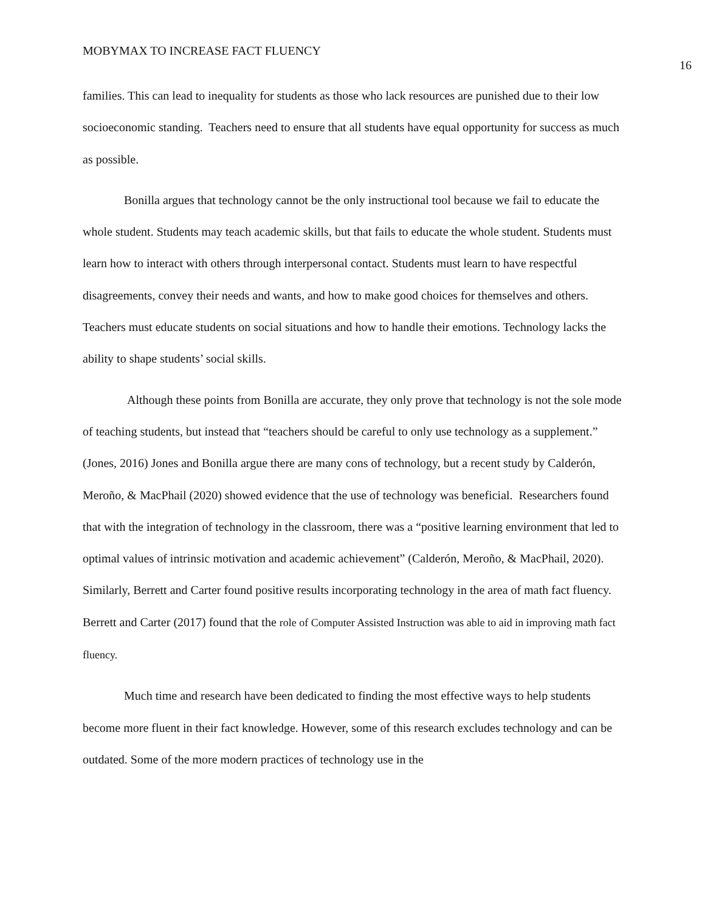MOBYMAX TO INCREASE FACT FLUENCY 16
families. This can lead to inequality for students as those who lack resources are punished due to their low socioeconomic standing. Teachers need to ensure that all students have equal opportunity for success as much as possible.
Bonilla argues that technology cannot be the only instructional tool because we fail to educate the whole student. Students may teach academic skills, but that fails to educate the whole student. Students must learn how to interact with others through interpersonal contact. Students must learn to have respectful disagreements, convey their needs and wants, and how to make good choices for themselves and others. Teachers must educate students on social situations and how to handle their emotions. Technology lacks the ability to shape students’ social skills.
Although these points from Bonilla are accurate, they only prove that technology is not the sole mode of teaching students, but instead that “teachers should be careful to only use technology as a supplement.” (Jones, 2016) Jones and Bonilla argue there are many cons of technology, but a recent study by Calderón, Meroño, & MacPhail (2020) showed evidence that the use of technology was beneficial. Researchers found that with the integration of technology in the classroom, there was a “positive learning environment that led to optimal values of intrinsic motivation and academic achievement” (Calderón, Meroño, & MacPhail, 2020). Similarly, Berrett and Carter found positive results incorporating technology in the area of math fact fluency. Berrett and Carter (2017) found that the role of Computer Assisted Instruction was able to aid in improving math fact fluency.
Much time and research have been dedicated to finding the most effective ways to help students become more fluent in their fact knowledge. However, some of this research excludes technology and can be outdated. Some of the more modern practices of technology use in the